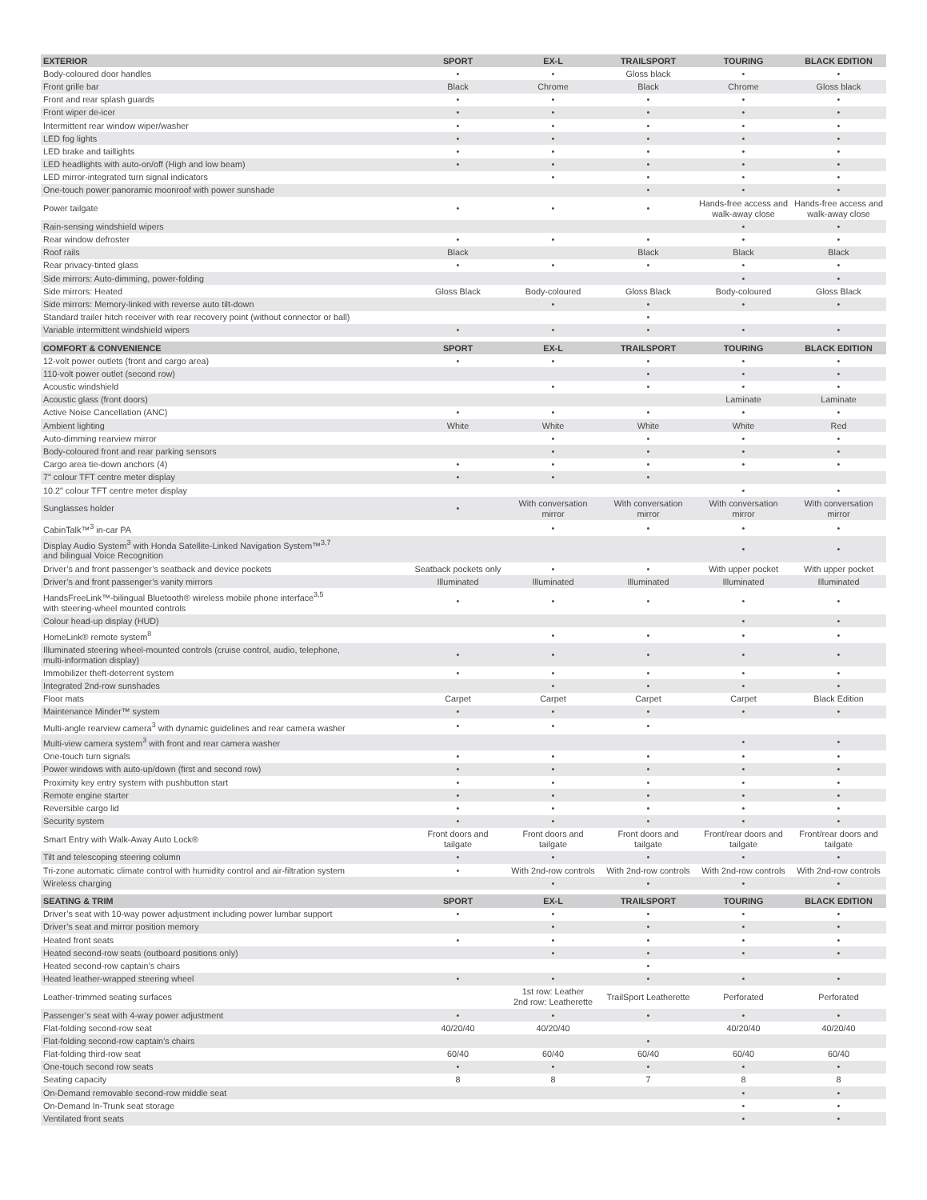| EXTERIOR | SPORT | EX-L | TRAILSPORT | TOURING | BLACK EDITION |
| --- | --- | --- | --- | --- | --- |
| Body-coloured door handles | • | • | Gloss black | • | • |
| Front grille bar | Black | Chrome | Black | Chrome | Gloss black |
| Front and rear splash guards | • | • | • | • | • |
| Front wiper de-icer | • | • | • | • | • |
| Intermittent rear window wiper/washer | • | • | • | • | • |
| LED fog lights | • | • | • | • | • |
| LED brake and taillights | • | • | • | • | • |
| LED headlights with auto-on/off (High and low beam) | • | • | • | • | • |
| LED mirror-integrated turn signal indicators | | • | • | • | • |
| One-touch power panoramic moonroof with power sunshade | | | • | • | • |
| Power tailgate | • | • | • | Hands-free access and walk-away close | Hands-free access and walk-away close |
| Rain-sensing windshield wipers | | | | • | • |
| Rear window defroster | • | • | • | • | • |
| Roof rails | Black | | Black | Black | Black |
| Rear privacy-tinted glass | • | • | • | • | • |
| Side mirrors: Auto-dimming, power-folding | | | | • | • |
| Side mirrors: Heated | Gloss Black | Body-coloured | Gloss Black | Body-coloured | Gloss Black |
| Side mirrors: Memory-linked with reverse auto tilt-down | | • | • | • | • |
| Standard trailer hitch receiver with rear recovery point (without connector or ball) | | | • | | |
| Variable intermittent windshield wipers | • | • | • | • | • |
| COMFORT & CONVENIENCE | SPORT | EX-L | TRAILSPORT | TOURING | BLACK EDITION |
| --- | --- | --- | --- | --- | --- |
| 12-volt power outlets (front and cargo area) | • | • | • | • | • |
| 110-volt power outlet (second row) | | | • | • | • |
| Acoustic windshield | | • | • | • | • |
| Acoustic glass (front doors) | | | | Laminate | Laminate |
| Active Noise Cancellation (ANC) | • | • | • | • | • |
| Ambient lighting | White | White | White | White | Red |
| Auto-dimming rearview mirror | | • | • | • | • |
| Body-coloured front and rear parking sensors | | • | • | • | • |
| Cargo area tie-down anchors (4) | • | • | • | • | • |
| 7" colour TFT centre meter display | • | • | • | | |
| 10.2" colour TFT centre meter display | | | | • | • |
| Sunglasses holder | • | With conversation mirror | With conversation mirror | With conversation mirror | With conversation mirror |
| CabinTalk™<sup>3</sup> in-car PA | | • | • | • | • |
| Display Audio System<sup>3</sup> with Honda Satellite-Linked Navigation System™<sup>3,7</sup> and bilingual Voice Recognition | | | | • | • |
| Driver’s and front passenger’s seatback and device pockets | Seatback pockets only | • | • | With upper pocket | With upper pocket |
| Driver’s and front passenger’s vanity mirrors | Illuminated | Illuminated | Illuminated | Illuminated | Illuminated |
| HandsFreeLink™-bilingual Bluetooth® wireless mobile phone interface<sup>3,5</sup> with steering-wheel mounted controls | • | • | • | • | • |
| Colour head-up display (HUD) | | | | • | • |
| HomeLink® remote system<sup>8</sup> | | • | • | • | • |
| Illuminated steering wheel-mounted controls (cruise control, audio, telephone, multi-information display) | • | • | • | • | • |
| Immobilizer theft-deterrent system | • | • | • | • | • |
| Integrated 2nd-row sunshades | | • | • | • | • |
| Floor mats | Carpet | Carpet | Carpet | Carpet | Black Edition |
| Maintenance Minder™ system | • | • | • | • | • |
| Multi-angle rearview camera<sup>3</sup> with dynamic guidelines and rear camera washer | • | • | • | | |
| Multi-view camera system<sup>3</sup> with front and rear camera washer | | | | • | • |
| One-touch turn signals | • | • | • | • | • |
| Power windows with auto-up/down (first and second row) | • | • | • | • | • |
| Proximity key entry system with pushbutton start | • | • | • | • | • |
| Remote engine starter | • | • | • | • | • |
| Reversible cargo lid | • | • | • | • | • |
| Security system | • | • | • | • | • |
| Smart Entry with Walk-Away Auto Lock® | Front doors and tailgate | Front doors and tailgate | Front doors and tailgate | Front/rear doors and tailgate | Front/rear doors and tailgate |
| Tilt and telescoping steering column | • | • | • | • | • |
| Tri-zone automatic climate control with humidity control and air-filtration system | • | With 2nd-row controls | With 2nd-row controls | With 2nd-row controls | With 2nd-row controls |
| Wireless charging | | • | • | • | • |
| SEATING & TRIM | SPORT | EX-L | TRAILSPORT | TOURING | BLACK EDITION |
| --- | --- | --- | --- | --- | --- |
| Driver’s seat with 10-way power adjustment including power lumbar support | • | • | • | • | • |
| Driver’s seat and mirror position memory | | • | • | • | • |
| Heated front seats | • | • | • | • | • |
| Heated second-row seats (outboard positions only) | | • | • | • | • |
| Heated second-row captain’s chairs | | | • | | |
| Heated leather-wrapped steering wheel | • | • | • | • | • |
| Leather-trimmed seating surfaces | | 1st row: Leather 2nd row: Leatherette | TrailSport Leatherette | Perforated | Perforated |
| Passenger’s seat with 4-way power adjustment | • | • | • | • | • |
| Flat-folding second-row seat | 40/20/40 | 40/20/40 | | 40/20/40 | 40/20/40 |
| Flat-folding second-row captain’s chairs | | | • | | |
| Flat-folding third-row seat | 60/40 | 60/40 | 60/40 | 60/40 | 60/40 |
| One-touch second row seats | • | • | • | • | • |
| Seating capacity | 8 | 8 | 7 | 8 | 8 |
| On-Demand removable second-row middle seat | | | | • | • |
| On-Demand In-Trunk seat storage | | | | • | • |
| Ventilated front seats | | | | • | • |